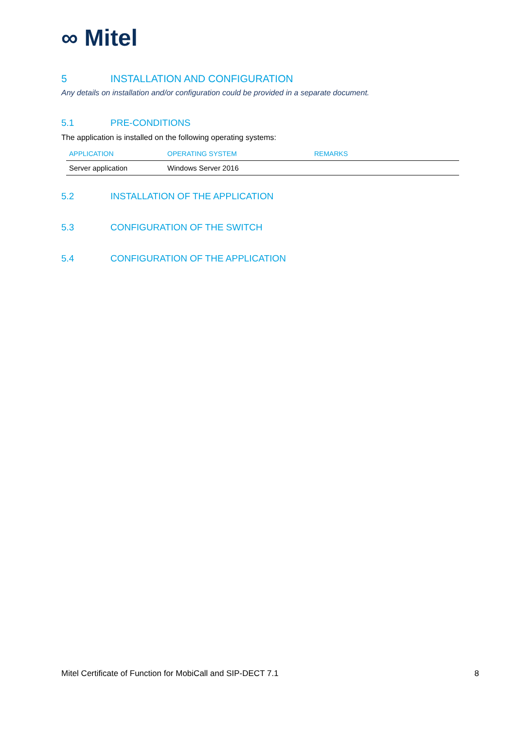∞ Mitel
5 INSTALLATION AND CONFIGURATION
Any details on installation and/or configuration could be provided in a separate document.
5.1 PRE-CONDITIONS
The application is installed on the following operating systems:
| APPLICATION | OPERATING SYSTEM | REMARKS |
| --- | --- | --- |
| Server application | Windows Server 2016 | |
5.2 INSTALLATION OF THE APPLICATION
5.3 CONFIGURATION OF THE SWITCH
5.4 CONFIGURATION OF THE APPLICATION
Mitel Certificate of Function for MobiCall and SIP-DECT 7.1 8